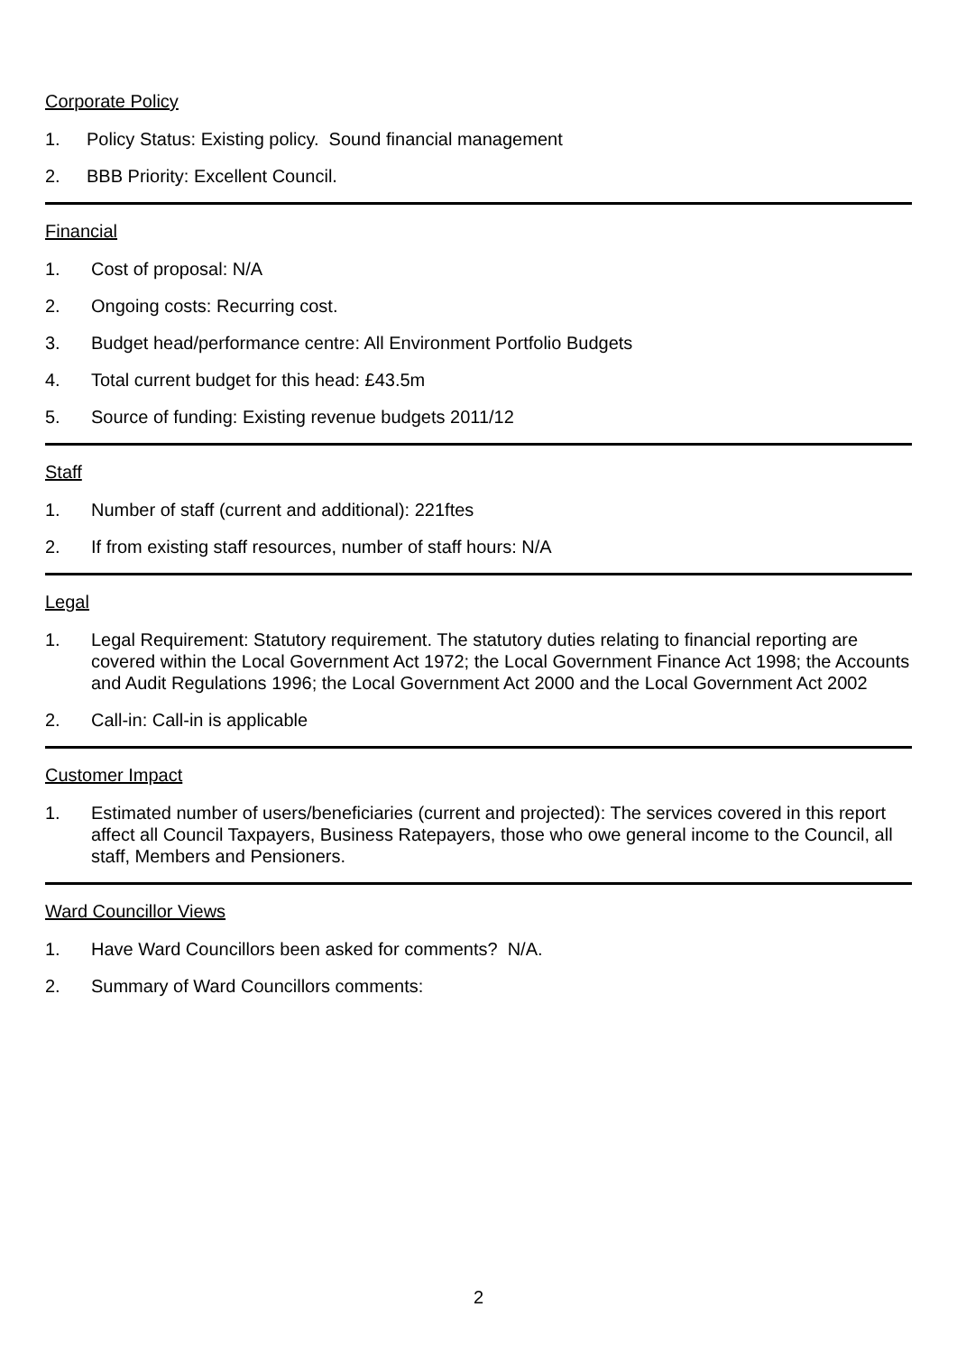Corporate Policy
1. Policy Status: Existing policy. Sound financial management
2. BBB Priority: Excellent Council.
Financial
1. Cost of proposal: N/A
2. Ongoing costs: Recurring cost.
3. Budget head/performance centre: All Environment Portfolio Budgets
4. Total current budget for this head: £43.5m
5. Source of funding: Existing revenue budgets 2011/12
Staff
1. Number of staff (current and additional): 221ftes
2. If from existing staff resources, number of staff hours: N/A
Legal
1. Legal Requirement: Statutory requirement. The statutory duties relating to financial reporting are covered within the Local Government Act 1972; the Local Government Finance Act 1998; the Accounts and Audit Regulations 1996; the Local Government Act 2000 and the Local Government Act 2002
2. Call-in: Call-in is applicable
Customer Impact
1. Estimated number of users/beneficiaries (current and projected): The services covered in this report affect all Council Taxpayers, Business Ratepayers, those who owe general income to the Council, all staff, Members and Pensioners.
Ward Councillor Views
1. Have Ward Councillors been asked for comments? N/A.
2. Summary of Ward Councillors comments:
2